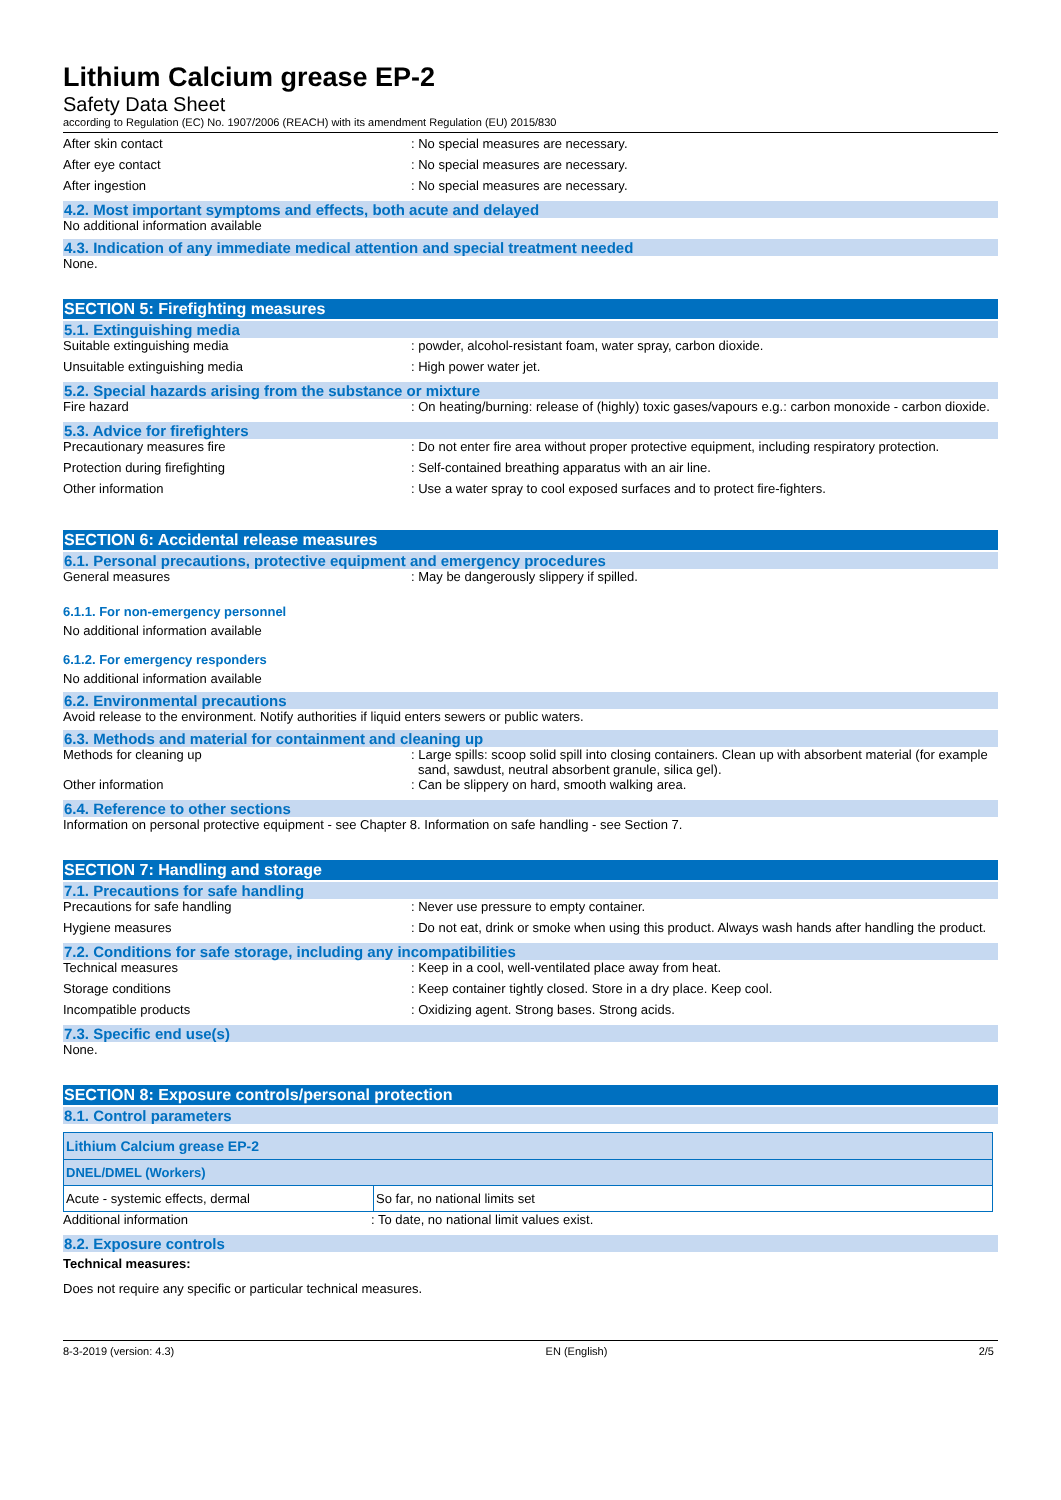Lithium Calcium grease EP-2
Safety Data Sheet
according to Regulation (EC) No. 1907/2006 (REACH) with its amendment Regulation (EU) 2015/830
After skin contact : No special measures are necessary.
After eye contact : No special measures are necessary.
After ingestion : No special measures are necessary.
4.2. Most important symptoms and effects, both acute and delayed
No additional information available
4.3. Indication of any immediate medical attention and special treatment needed
None.
SECTION 5: Firefighting measures
5.1. Extinguishing media
Suitable extinguishing media : powder, alcohol-resistant foam, water spray, carbon dioxide.
Unsuitable extinguishing media : High power water jet.
5.2. Special hazards arising from the substance or mixture
Fire hazard : On heating/burning: release of (highly) toxic gases/vapours e.g.: carbon monoxide - carbon dioxide.
5.3. Advice for firefighters
Precautionary measures fire : Do not enter fire area without proper protective equipment, including respiratory protection.
Protection during firefighting : Self-contained breathing apparatus with an air line.
Other information : Use a water spray to cool exposed surfaces and to protect fire-fighters.
SECTION 6: Accidental release measures
6.1. Personal precautions, protective equipment and emergency procedures
General measures : May be dangerously slippery if spilled.
6.1.1. For non-emergency personnel
No additional information available
6.1.2. For emergency responders
No additional information available
6.2. Environmental precautions
Avoid release to the environment. Notify authorities if liquid enters sewers or public waters.
6.3. Methods and material for containment and cleaning up
Methods for cleaning up : Large spills: scoop solid spill into closing containers. Clean up with absorbent material (for example sand, sawdust, neutral absorbent granule, silica gel).
Other information : Can be slippery on hard, smooth walking area.
6.4. Reference to other sections
Information on personal protective equipment - see Chapter 8. Information on safe handling - see Section 7.
SECTION 7: Handling and storage
7.1. Precautions for safe handling
Precautions for safe handling : Never use pressure to empty container.
Hygiene measures : Do not eat, drink or smoke when using this product. Always wash hands after handling the product.
7.2. Conditions for safe storage, including any incompatibilities
Technical measures : Keep in a cool, well-ventilated place away from heat.
Storage conditions : Keep container tightly closed. Store in a dry place. Keep cool.
Incompatible products : Oxidizing agent. Strong bases. Strong acids.
7.3. Specific end use(s)
None.
SECTION 8: Exposure controls/personal protection
8.1. Control parameters
| Lithium Calcium grease EP-2 | |
| DNEL/DMEL (Workers) | |
| Acute - systemic effects, dermal | So far, no national limits set |
Additional information : To date, no national limit values exist.
8.2. Exposure controls
Technical measures:
Does not require any specific or particular technical measures.
8-3-2019 (version: 4.3) EN (English) 2/5